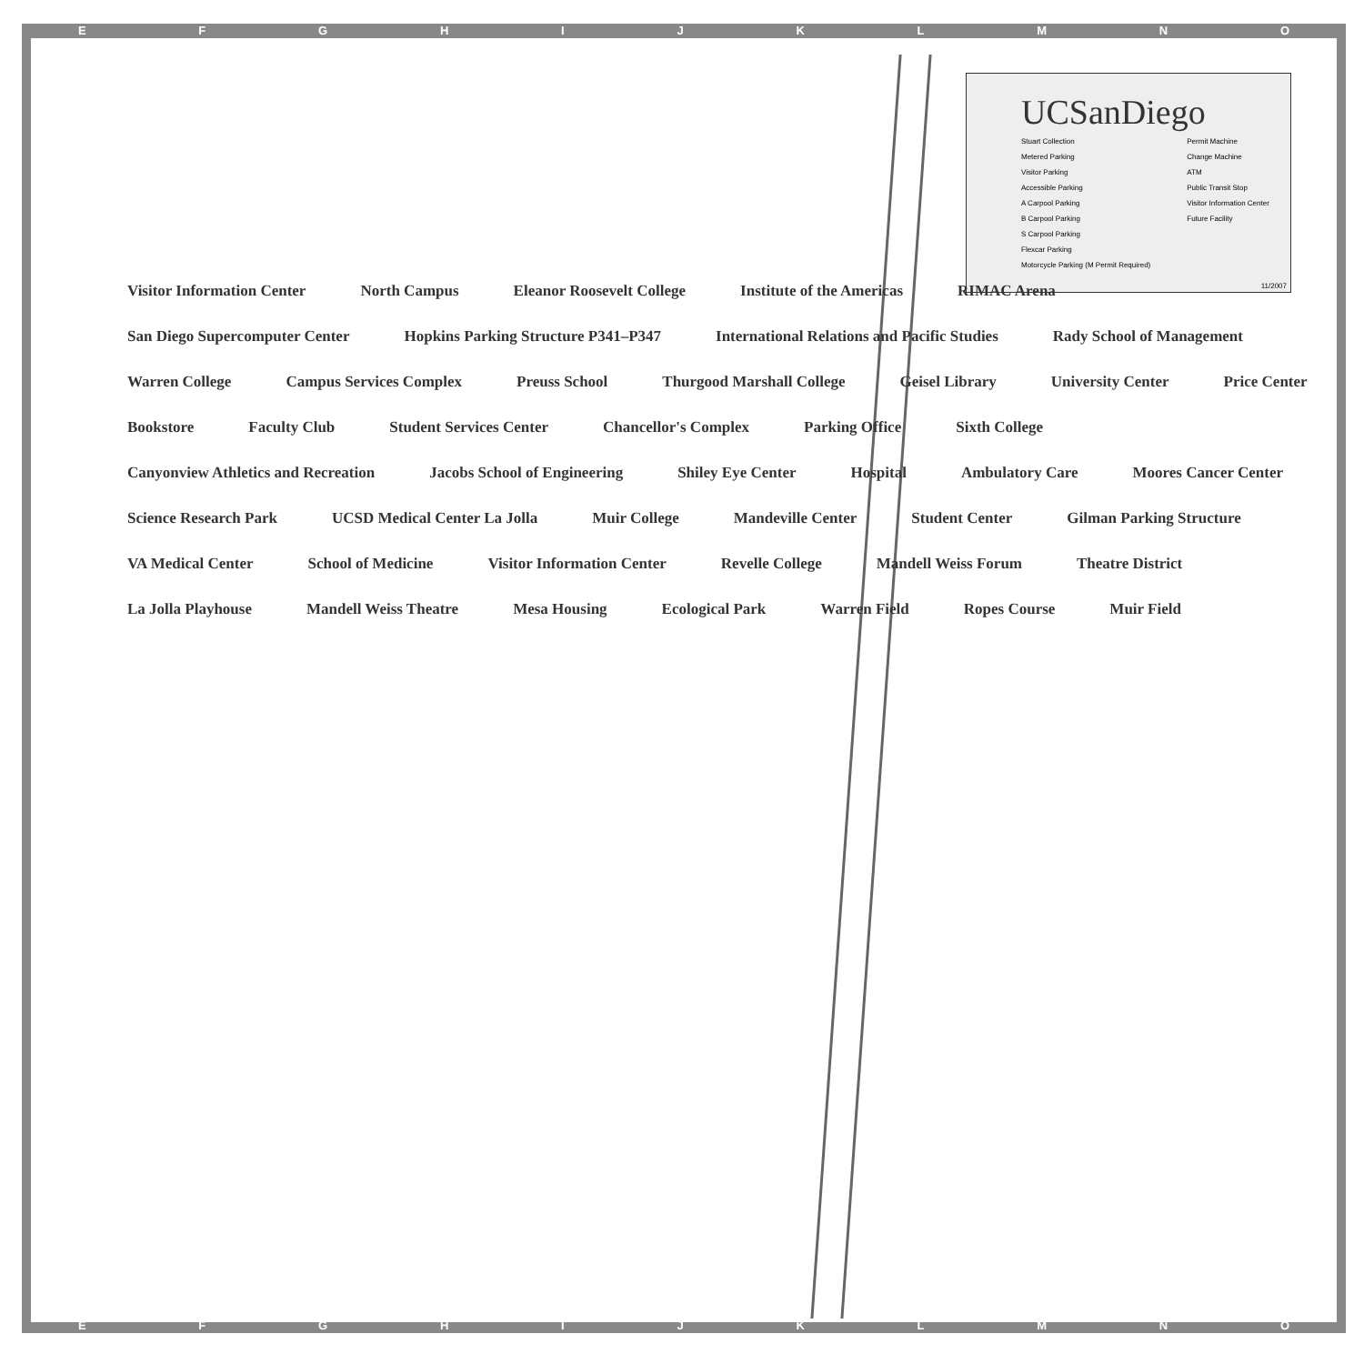EFGHIJKLMNO
UCSanDiego
Stuart Collection
Metered Parking
Visitor Parking
Accessible Parking
A Carpool Parking
B Carpool Parking
S Carpool Parking
Flexcar Parking
Motorcycle Parking (M Permit Required)
Permit Machine
Change Machine
ATM
Public Transit Stop
Visitor Information Center
Future Facility
11/2007
Visitor Information Center North Campus Eleanor Roosevelt College Institute of the Americas RIMAC Arena San Diego Supercomputer Center Hopkins Parking Structure P341–P347 International Relations and Pacific Studies Rady School of Management Warren College Campus Services Complex Preuss School Thurgood Marshall College Geisel Library University Center Price Center Bookstore Faculty Club Student Services Center Chancellor's Complex Parking Office Sixth College Canyonview Athletics and Recreation Jacobs School of Engineering Shiley Eye Center Hospital Ambulatory Care Moores Cancer Center Science Research Park UCSD Medical Center La Jolla Muir College Mandeville Center Student Center Gilman Parking Structure VA Medical Center School of Medicine Visitor Information Center Revelle College Mandell Weiss Forum Theatre District La Jolla Playhouse Mandell Weiss Theatre Mesa Housing Ecological Park Warren Field Ropes Course Muir Field
EFGHIJKLMNO